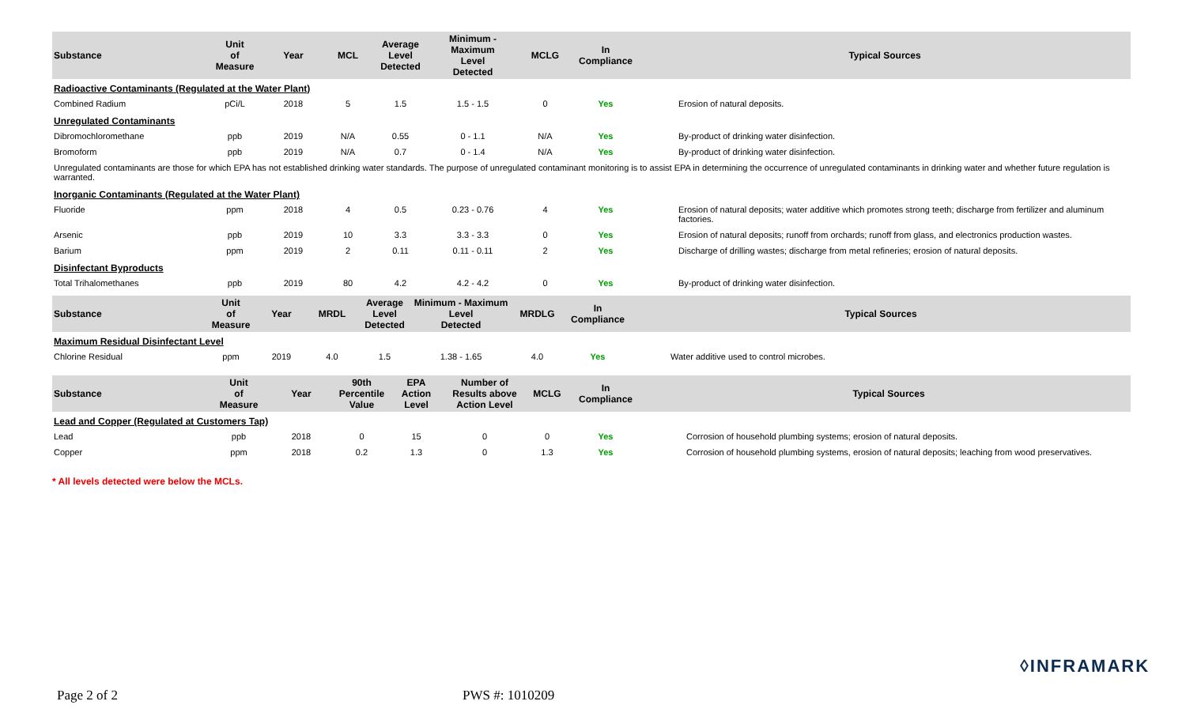| Substance | Unit of Measure | Year | MCL | Average Level Detected | Minimum - Maximum Level Detected | MCLG | In Compliance | Typical Sources |
| --- | --- | --- | --- | --- | --- | --- | --- | --- |
| Radioactive Contaminants (Regulated at the Water Plant) | | | | | | | | |
| Combined Radium | pCi/L | 2018 | 5 | 1.5 | 1.5 - 1.5 | 0 | Yes | Erosion of natural deposits. |
| Unregulated Contaminants | | | | | | | | |
| Dibromochloromethane | ppb | 2019 | N/A | 0.55 | 0 - 1.1 | N/A | Yes | By-product of drinking water disinfection. |
| Bromoform | ppb | 2019 | N/A | 0.7 | 0 - 1.4 | N/A | Yes | By-product of drinking water disinfection. |
| Unregulated contaminants are those for which EPA has not established drinking water standards. The purpose of unregulated contaminant monitoring is to assist EPA in determining the occurrence of unregulated contaminants in drinking water and whether future regulation is warranted. | | | | | | | | |
| Inorganic Contaminants (Regulated at the Water Plant) | | | | | | | | |
| Fluoride | ppm | 2018 | 4 | 0.5 | 0.23 - 0.76 | 4 | Yes | Erosion of natural deposits; water additive which promotes strong teeth; discharge from fertilizer and aluminum factories. |
| Arsenic | ppb | 2019 | 10 | 3.3 | 3.3 - 3.3 | 0 | Yes | Erosion of natural deposits; runoff from orchards; runoff from glass, and electronics production wastes. |
| Barium | ppm | 2019 | 2 | 0.11 | 0.11 - 0.11 | 2 | Yes | Discharge of drilling wastes; discharge from metal refineries; erosion of natural deposits. |
| Disinfectant Byproducts | | | | | | | | |
| Total Trihalomethanes | ppb | 2019 | 80 | 4.2 | 4.2 - 4.2 | 0 | Yes | By-product of drinking water disinfection. |
| Substance | Unit of Measure | Year | MRDL | Average Level Detected | Minimum - Maximum Level Detected | MRDLG | In Compliance | Typical Sources |
| --- | --- | --- | --- | --- | --- | --- | --- | --- |
| Maximum Residual Disinfectant Level | | | | | | | | |
| Chlorine Residual | ppm | 2019 | 4.0 | 1.5 | 1.38 - 1.65 | 4.0 | Yes | Water additive used to control microbes. |
| Substance | Unit of Measure | Year | 90th Percentile Value | EPA Action Level | Number of Results above Action Level | MCLG | In Compliance | Typical Sources |
| --- | --- | --- | --- | --- | --- | --- | --- | --- |
| Lead and Copper (Regulated at Customers Tap) | | | | | | | | |
| Lead | ppb | 2018 | 0 | 15 | 0 | 0 | Yes | Corrosion of household plumbing systems; erosion of natural deposits. |
| Copper | ppm | 2018 | 0.2 | 1.3 | 0 | 1.3 | Yes | Corrosion of household plumbing systems, erosion of natural deposits; leaching from wood preservatives. |
* All levels detected were below the MCLs.
◊INFRAMARK
Page 2 of 2 PWS #: 1010209